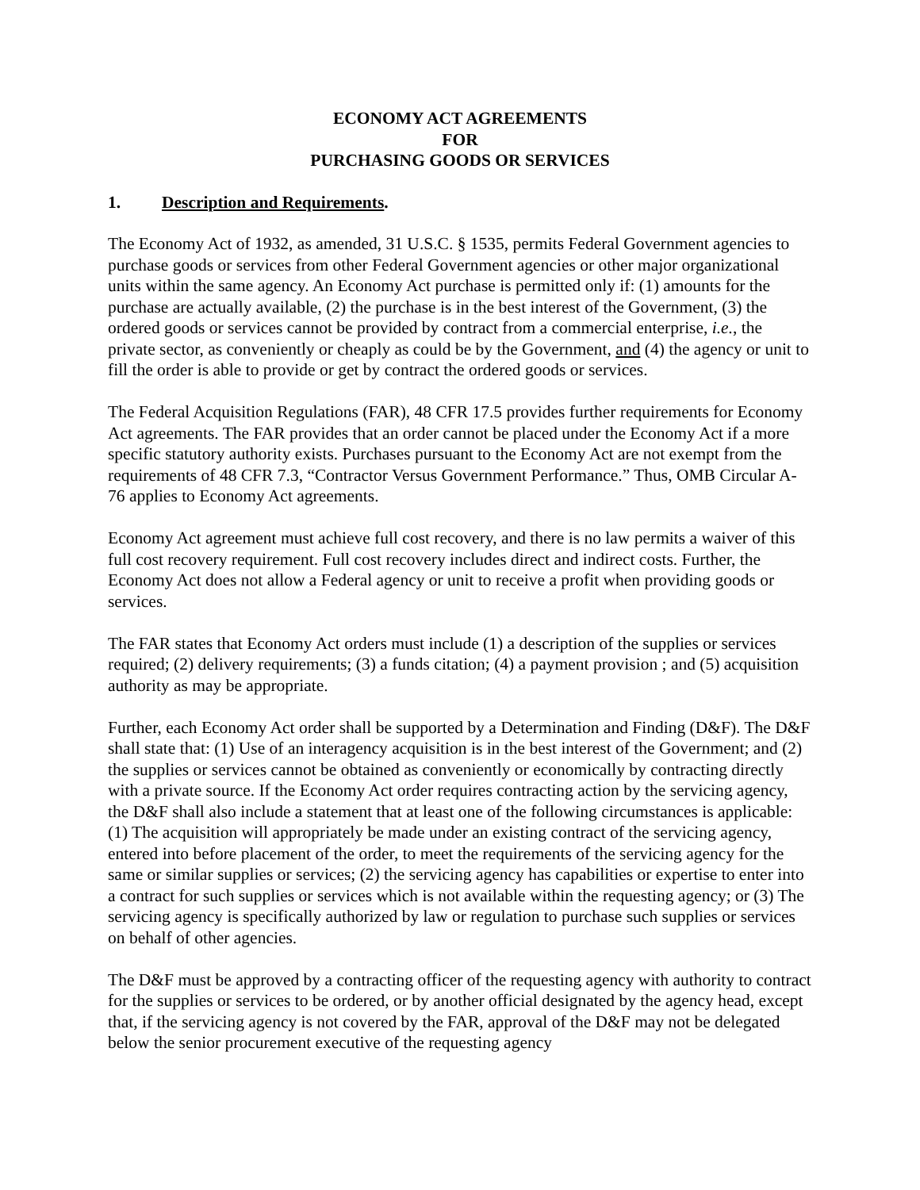ECONOMY ACT AGREEMENTS
FOR
PURCHASING GOODS OR SERVICES
1. Description and Requirements.
The Economy Act of 1932, as amended, 31 U.S.C. § 1535, permits Federal Government agencies to purchase goods or services from other Federal Government agencies or other major organizational units within the same agency. An Economy Act purchase is permitted only if: (1) amounts for the purchase are actually available, (2) the purchase is in the best interest of the Government, (3) the ordered goods or services cannot be provided by contract from a commercial enterprise, i.e., the private sector, as conveniently or cheaply as could be by the Government, and (4) the agency or unit to fill the order is able to provide or get by contract the ordered goods or services.
The Federal Acquisition Regulations (FAR), 48 CFR 17.5 provides further requirements for Economy Act agreements. The FAR provides that an order cannot be placed under the Economy Act if a more specific statutory authority exists. Purchases pursuant to the Economy Act are not exempt from the requirements of 48 CFR 7.3, “Contractor Versus Government Performance.” Thus, OMB Circular A-76 applies to Economy Act agreements.
Economy Act agreement must achieve full cost recovery, and there is no law permits a waiver of this full cost recovery requirement. Full cost recovery includes direct and indirect costs. Further, the Economy Act does not allow a Federal agency or unit to receive a profit when providing goods or services.
The FAR states that Economy Act orders must include (1) a description of the supplies or services required; (2) delivery requirements; (3) a funds citation; (4) a payment provision ; and (5) acquisition authority as may be appropriate.
Further, each Economy Act order shall be supported by a Determination and Finding (D&F). The D&F shall state that: (1) Use of an interagency acquisition is in the best interest of the Government; and (2) the supplies or services cannot be obtained as conveniently or economically by contracting directly with a private source. If the Economy Act order requires contracting action by the servicing agency, the D&F shall also include a statement that at least one of the following circumstances is applicable: (1) The acquisition will appropriately be made under an existing contract of the servicing agency, entered into before placement of the order, to meet the requirements of the servicing agency for the same or similar supplies or services; (2) the servicing agency has capabilities or expertise to enter into a contract for such supplies or services which is not available within the requesting agency; or (3) The servicing agency is specifically authorized by law or regulation to purchase such supplies or services on behalf of other agencies.
The D&F must be approved by a contracting officer of the requesting agency with authority to contract for the supplies or services to be ordered, or by another official designated by the agency head, except that, if the servicing agency is not covered by the FAR, approval of the D&F may not be delegated below the senior procurement executive of the requesting agency